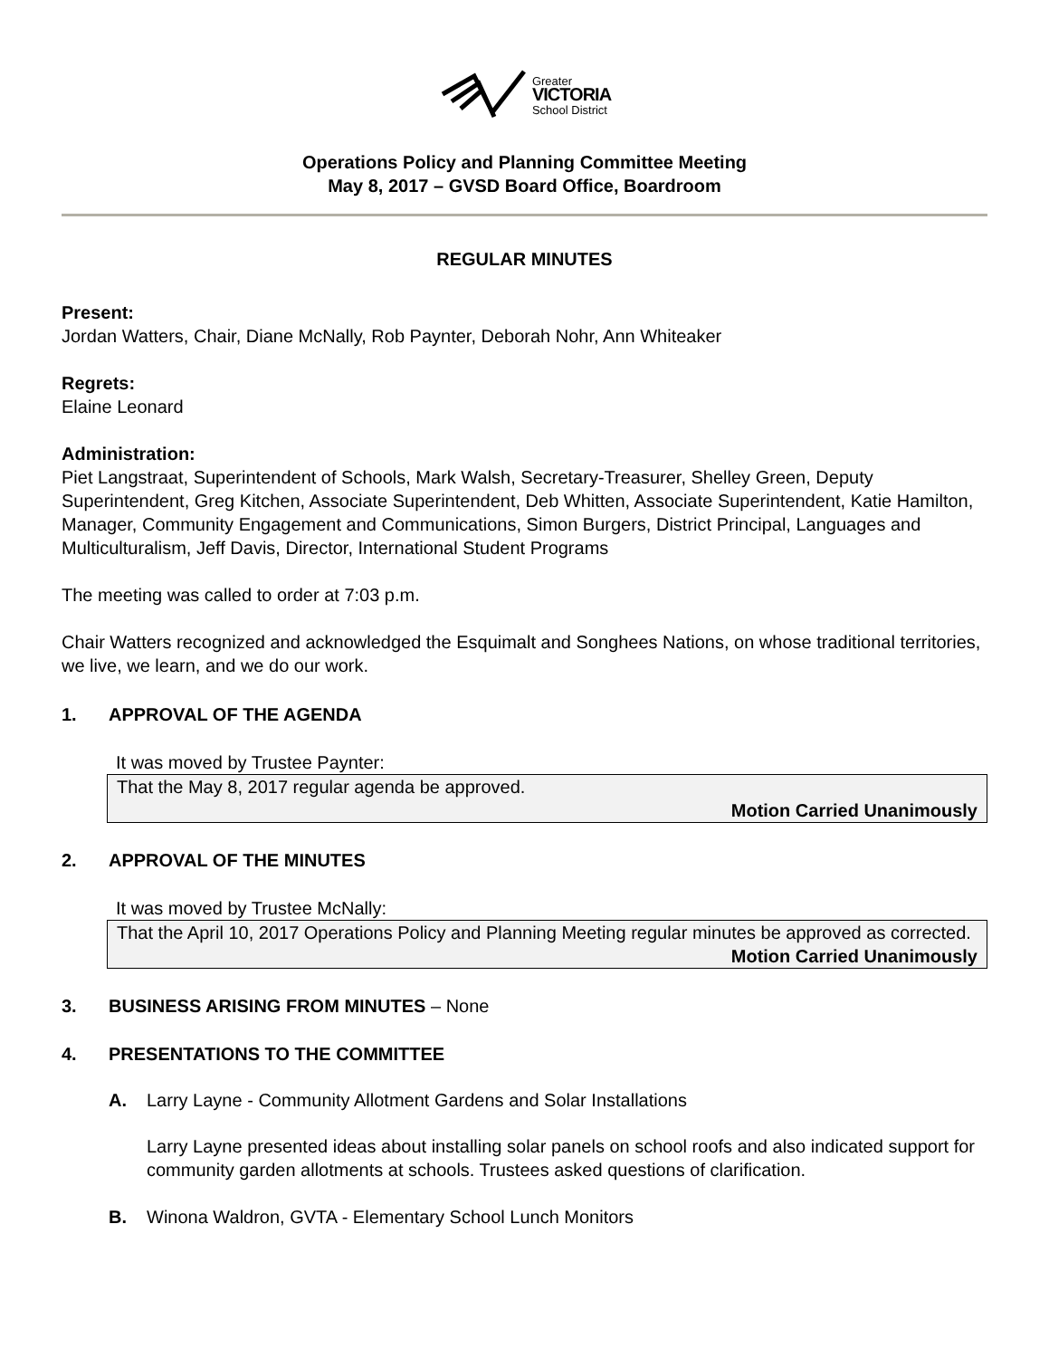Greater
VICTORIA
School District
Operations Policy and Planning Committee Meeting
May 8, 2017 – GVSD Board Office, Boardroom
REGULAR MINUTES
Present:
Jordan Watters, Chair, Diane McNally, Rob Paynter, Deborah Nohr, Ann Whiteaker
Regrets:
Elaine Leonard
Administration:
Piet Langstraat, Superintendent of Schools, Mark Walsh, Secretary-Treasurer, Shelley Green, Deputy Superintendent, Greg Kitchen, Associate Superintendent, Deb Whitten, Associate Superintendent, Katie Hamilton, Manager, Community Engagement and Communications, Simon Burgers, District Principal, Languages and Multiculturalism, Jeff Davis, Director, International Student Programs
The meeting was called to order at 7:03 p.m.
Chair Watters recognized and acknowledged the Esquimalt and Songhees Nations, on whose traditional territories, we live, we learn, and we do our work.
1. APPROVAL OF THE AGENDA
It was moved by Trustee Paynter:
That the May 8, 2017 regular agenda be approved.
Motion Carried Unanimously
2. APPROVAL OF THE MINUTES
It was moved by Trustee McNally:
That the April 10, 2017 Operations Policy and Planning Meeting regular minutes be approved as corrected.
Motion Carried Unanimously
3. BUSINESS ARISING FROM MINUTES – None
4. PRESENTATIONS TO THE COMMITTEE
A. Larry Layne - Community Allotment Gardens and Solar Installations
Larry Layne presented ideas about installing solar panels on school roofs and also indicated support for community garden allotments at schools. Trustees asked questions of clarification.
B. Winona Waldron, GVTA - Elementary School Lunch Monitors